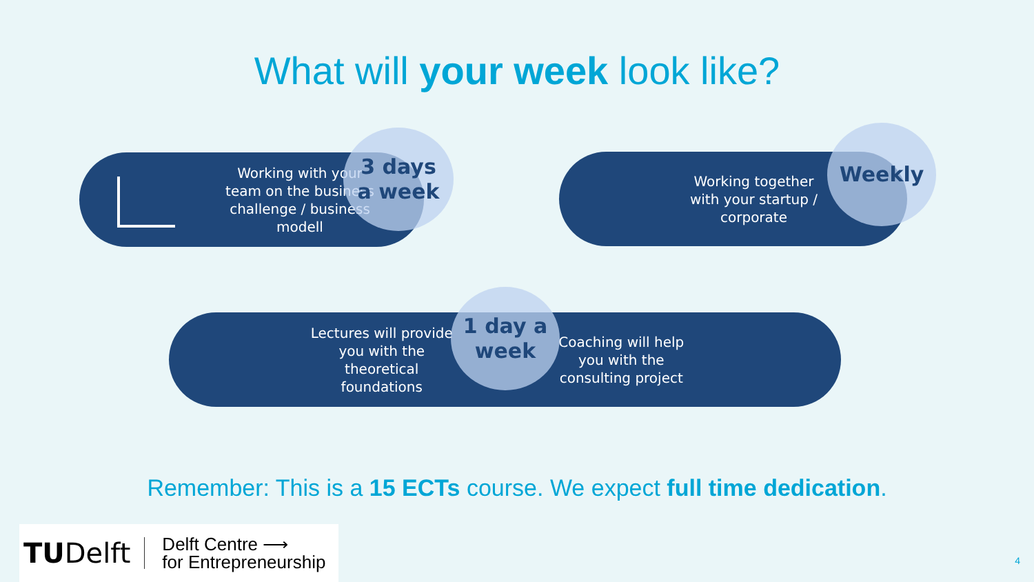What will your week look like?
Working with your team on the business challenge / business modell
3 days
a week
Working together with your startup / corporate
Weekly
Lectures will provide you with the theoretical foundations Coaching will help you with the consulting project
1 day a
week
Remember: This is a 15 ECTs course. We expect full time dedication.
TUDelft Delft Centre ⟶
for Entrepreneurship
4